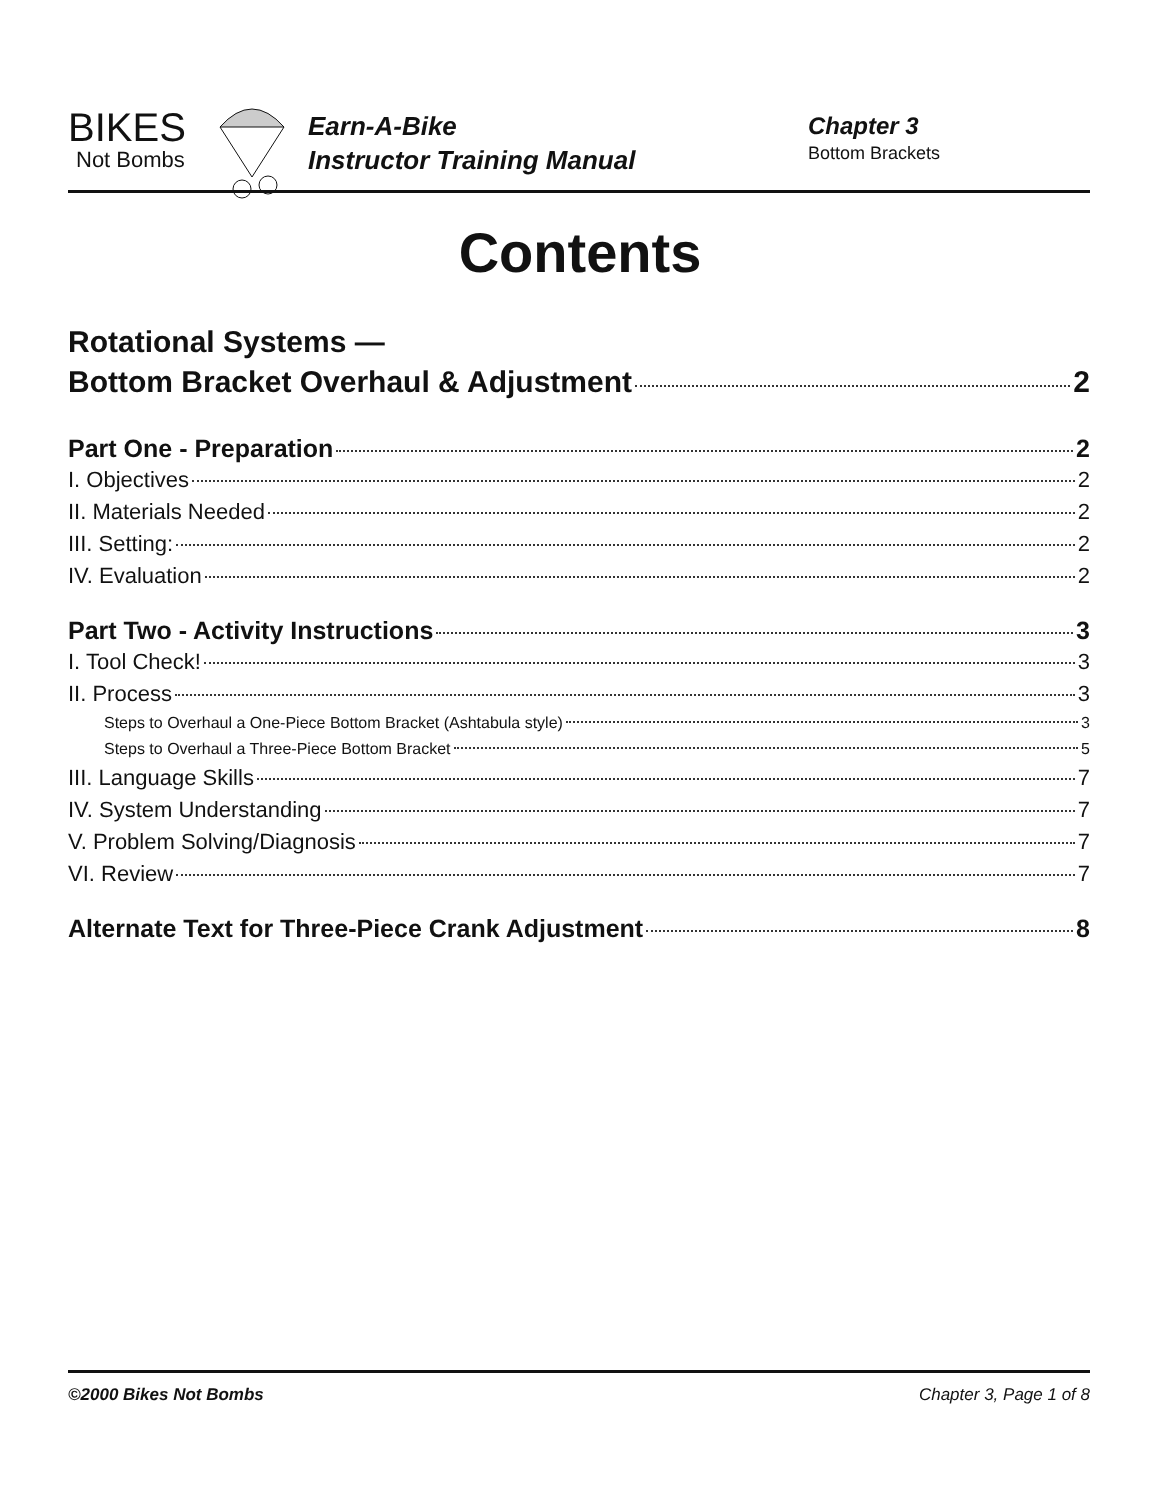BIKES
Not Bombs
Earn-A-Bike
Instructor Training Manual
Chapter 3
Bottom Brackets
Contents
Rotational Systems —
Bottom Bracket Overhaul & Adjustment 2
Part One - Preparation 2
I. Objectives 2
II. Materials Needed 2
III. Setting: 2
IV. Evaluation 2
Part Two - Activity Instructions 3
I. Tool Check! 3
II. Process 3
Steps to Overhaul a One-Piece Bottom Bracket (Ashtabula style) 3
Steps to Overhaul a Three-Piece Bottom Bracket 5
III. Language Skills 7
IV. System Understanding 7
V. Problem Solving/Diagnosis 7
VI. Review 7
Alternate Text for Three-Piece Crank Adjustment 8
©2000 Bikes Not Bombs Chapter 3, Page 1 of 8